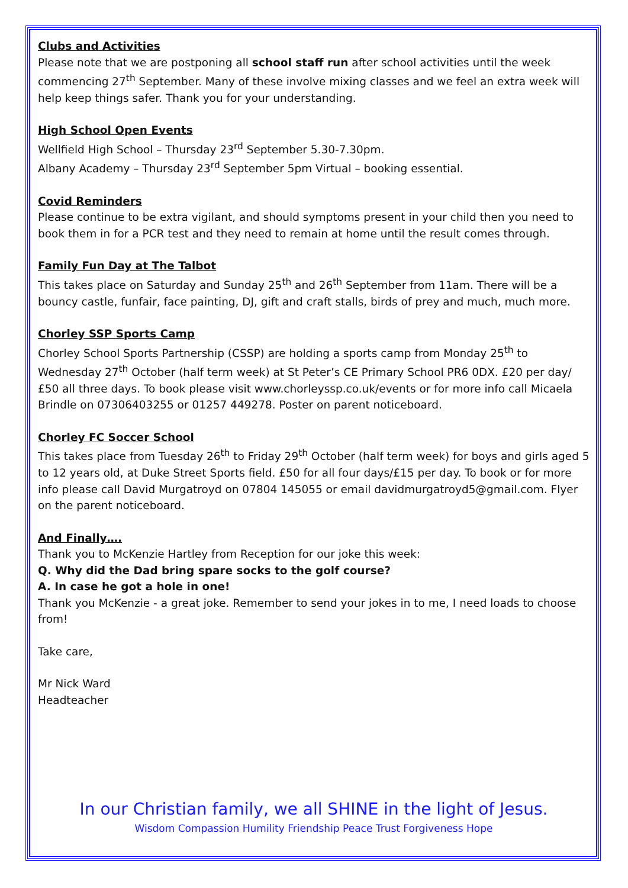Clubs and Activities
Please note that we are postponing all school staff run after school activities until the week commencing 27<sup>th</sup> September. Many of these involve mixing classes and we feel an extra week will help keep things safer. Thank you for your understanding.
High School Open Events
Wellfield High School – Thursday 23<sup>rd</sup> September 5.30-7.30pm.
Albany Academy – Thursday 23<sup>rd</sup> September 5pm Virtual – booking essential.
Covid Reminders
Please continue to be extra vigilant, and should symptoms present in your child then you need to book them in for a PCR test and they need to remain at home until the result comes through.
Family Fun Day at The Talbot
This takes place on Saturday and Sunday 25<sup>th</sup> and 26<sup>th</sup> September from 11am. There will be a bouncy castle, funfair, face painting, DJ, gift and craft stalls, birds of prey and much, much more.
Chorley SSP Sports Camp
Chorley School Sports Partnership (CSSP) are holding a sports camp from Monday 25<sup>th</sup> to Wednesday 27<sup>th</sup> October (half term week) at St Peter’s CE Primary School PR6 0DX. £20 per day/£50 all three days. To book please visit www.chorleyssp.co.uk/events or for more info call Micaela Brindle on 07306403255 or 01257 449278. Poster on parent noticeboard.
Chorley FC Soccer School
This takes place from Tuesday 26<sup>th</sup> to Friday 29<sup>th</sup> October (half term week) for boys and girls aged 5 to 12 years old, at Duke Street Sports field. £50 for all four days/£15 per day. To book or for more info please call David Murgatroyd on 07804 145055 or email davidmurgatroyd5@gmail.com. Flyer on the parent noticeboard.
And Finally….
Thank you to McKenzie Hartley from Reception for our joke this week:
Q. Why did the Dad bring spare socks to the golf course?
A. In case he got a hole in one!
Thank you McKenzie - a great joke. Remember to send your jokes in to me, I need loads to choose from!
Take care,
Mr Nick Ward
Headteacher
In our Christian family, we all SHINE in the light of Jesus.
Wisdom Compassion Humility Friendship Peace Trust Forgiveness Hope